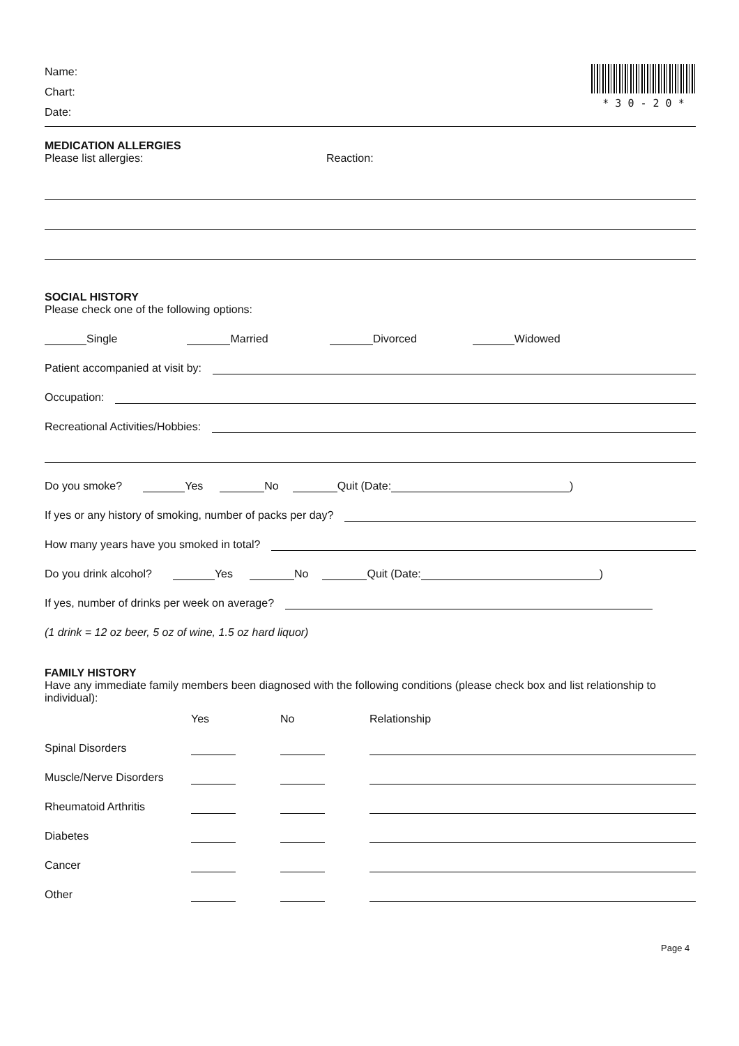Name:
Chart:
Date:
* 3 0 - 2 0 *
MEDICATION ALLERGIES
Please list allergies: Reaction:
SOCIAL HISTORY
Please check one of the following options:
Single Married Divorced Widowed
Patient accompanied at visit by:
Occupation:
Recreational Activities/Hobbies:
Do you smoke? Yes No Quit (Date: )
If yes or any history of smoking, number of packs per day?
How many years have you smoked in total?
Do you drink alcohol? Yes No Quit (Date: )
If yes, number of drinks per week on average?
(1 drink = 12 oz beer, 5 oz of wine, 1.5 oz hard liquor)
FAMILY HISTORY
Have any immediate family members been diagnosed with the following conditions (please check box and list relationship to individual):
| | Yes | No | Relationship |
| --- | --- | --- | --- |
| Spinal Disorders | | | |
| Muscle/Nerve Disorders | | | |
| Rheumatoid Arthritis | | | |
| Diabetes | | | |
| Cancer | | | |
| Other | | | |
Page 4